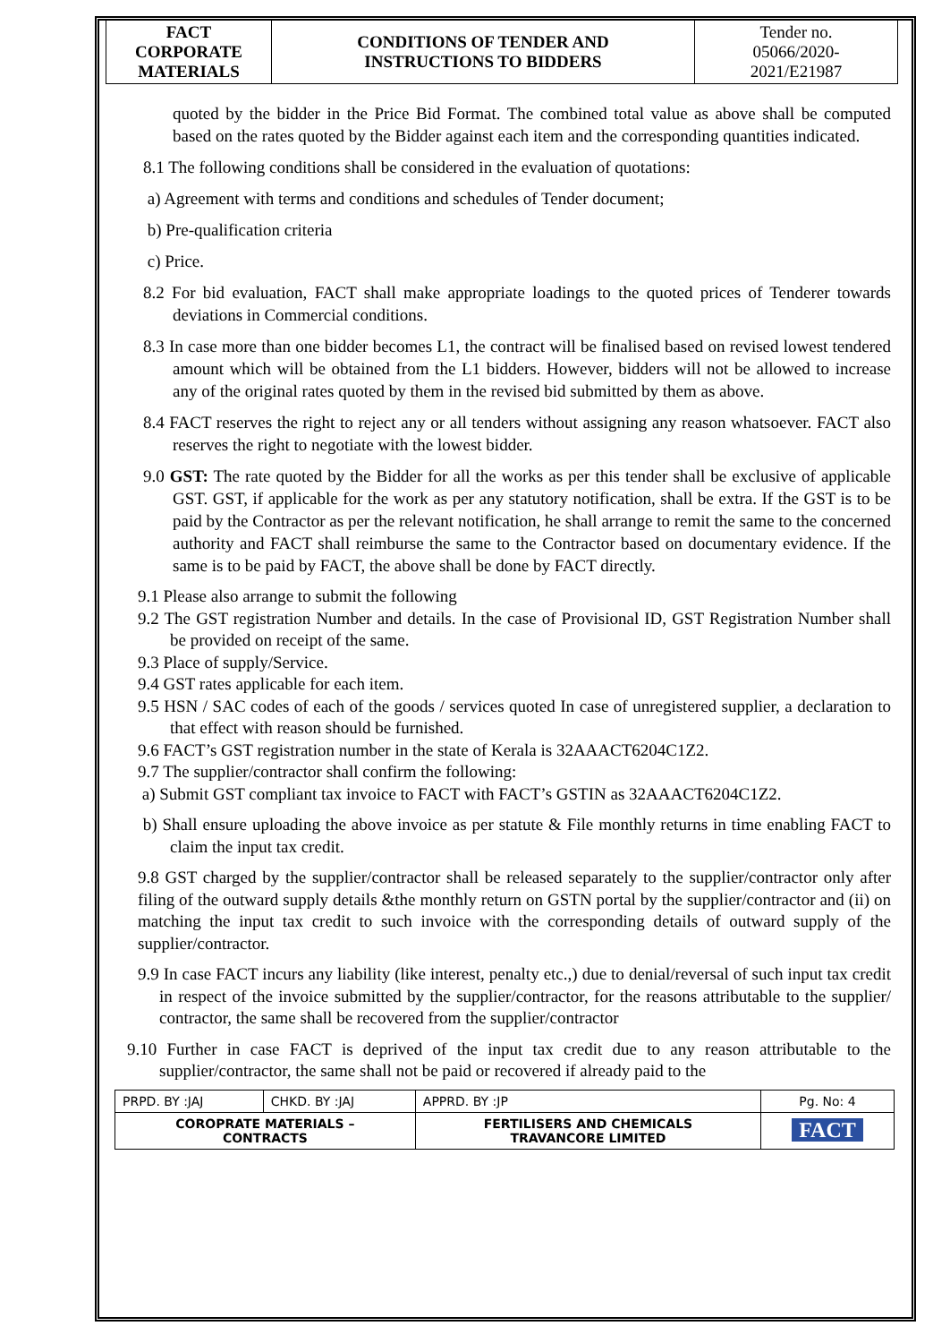| FACT CORPORATE MATERIALS | CONDITIONS OF TENDER AND INSTRUCTIONS TO BIDDERS | Tender no. 05066/2020- 2021/E21987 |
quoted by the bidder in the Price Bid Format. The combined total value as above shall be computed based on the rates quoted by the Bidder against each item and the corresponding quantities indicated.
8.1 The following conditions shall be considered in the evaluation of quotations:
a) Agreement with terms and conditions and schedules of Tender document;
b) Pre-qualification criteria
c) Price.
8.2 For bid evaluation, FACT shall make appropriate loadings to the quoted prices of Tenderer towards deviations in Commercial conditions.
8.3 In case more than one bidder becomes L1, the contract will be finalised based on revised lowest tendered amount which will be obtained from the L1 bidders. However, bidders will not be allowed to increase any of the original rates quoted by them in the revised bid submitted by them as above.
8.4 FACT reserves the right to reject any or all tenders without assigning any reason whatsoever. FACT also reserves the right to negotiate with the lowest bidder.
9.0 GST: The rate quoted by the Bidder for all the works as per this tender shall be exclusive of applicable GST. GST, if applicable for the work as per any statutory notification, shall be extra. If the GST is to be paid by the Contractor as per the relevant notification, he shall arrange to remit the same to the concerned authority and FACT shall reimburse the same to the Contractor based on documentary evidence. If the same is to be paid by FACT, the above shall be done by FACT directly.
9.1 Please also arrange to submit the following
9.2 The GST registration Number and details. In the case of Provisional ID, GST Registration Number shall be provided on receipt of the same.
9.3 Place of supply/Service.
9.4 GST rates applicable for each item.
9.5 HSN / SAC codes of each of the goods / services quoted In case of unregistered supplier, a declaration to that effect with reason should be furnished.
9.6 FACT’s GST registration number in the state of Kerala is 32AAACT6204C1Z2.
9.7 The supplier/contractor shall confirm the following:
a) Submit GST compliant tax invoice to FACT with FACT’s GSTIN as 32AAACT6204C1Z2.
b) Shall ensure uploading the above invoice as per statute & File monthly returns in time enabling FACT to claim the input tax credit.
9.8 GST charged by the supplier/contractor shall be released separately to the supplier/contractor only after filing of the outward supply details &the monthly return on GSTN portal by the supplier/contractor and (ii) on matching the input tax credit to such invoice with the corresponding details of outward supply of the supplier/contractor.
9.9 In case FACT incurs any liability (like interest, penalty etc.,) due to denial/reversal of such input tax credit in respect of the invoice submitted by the supplier/contractor, for the reasons attributable to the supplier/ contractor, the same shall be recovered from the supplier/contractor
9.10 Further in case FACT is deprived of the input tax credit due to any reason attributable to the supplier/contractor, the same shall not be paid or recovered if already paid to the
| PRPD. BY :JAJ | CHKD. BY :JAJ | APPRD. BY :JP | Pg. No: 4 |
| COROPRATE MATERIALS – CONTRACTS | | FERTILISERS AND CHEMICALS TRAVANCORE LIMITED | FACT |